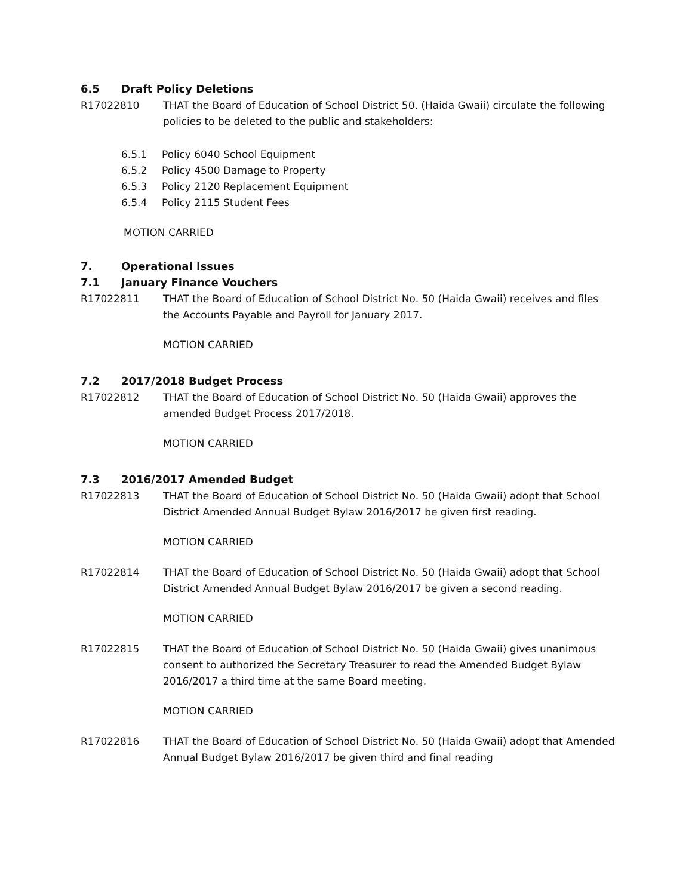6.5 Draft Policy Deletions
R17022810 THAT the Board of Education of School District 50. (Haida Gwaii) circulate the following policies to be deleted to the public and stakeholders:
6.5.1 Policy 6040 School Equipment
6.5.2 Policy 4500 Damage to Property
6.5.3 Policy 2120 Replacement Equipment
6.5.4 Policy 2115 Student Fees
MOTION CARRIED
7. Operational Issues
7.1 January Finance Vouchers
R17022811 THAT the Board of Education of School District No. 50 (Haida Gwaii) receives and files the Accounts Payable and Payroll for January 2017.
MOTION CARRIED
7.2 2017/2018 Budget Process
R17022812 THAT the Board of Education of School District No. 50 (Haida Gwaii) approves the amended Budget Process 2017/2018.
MOTION CARRIED
7.3 2016/2017 Amended Budget
R17022813 THAT the Board of Education of School District No. 50 (Haida Gwaii) adopt that School District Amended Annual Budget Bylaw 2016/2017 be given first reading.
MOTION CARRIED
R17022814 THAT the Board of Education of School District No. 50 (Haida Gwaii) adopt that School District Amended Annual Budget Bylaw 2016/2017 be given a second reading.
MOTION CARRIED
R17022815 THAT the Board of Education of School District No. 50 (Haida Gwaii) gives unanimous consent to authorized the Secretary Treasurer to read the Amended Budget Bylaw 2016/2017 a third time at the same Board meeting.
MOTION CARRIED
R17022816 THAT the Board of Education of School District No. 50 (Haida Gwaii) adopt that Amended Annual Budget Bylaw 2016/2017 be given third and final reading